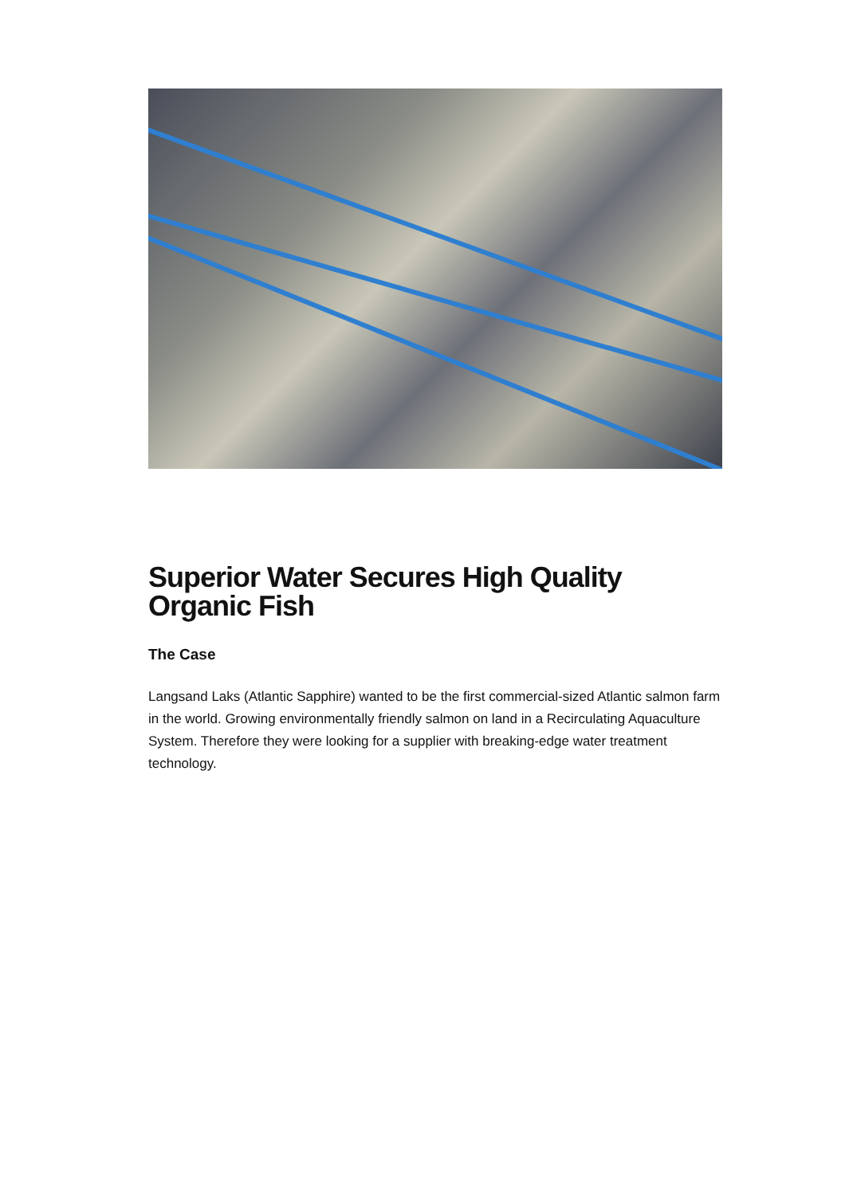Superior Water Secures High Quality Organic Fish
The Case
Langsand Laks (Atlantic Sapphire) wanted to be the first commercial-sized Atlantic salmon farm in the world. Growing environmentally friendly salmon on land in a Recirculating Aquaculture System. Therefore they were looking for a supplier with breaking-edge water treatment technology.